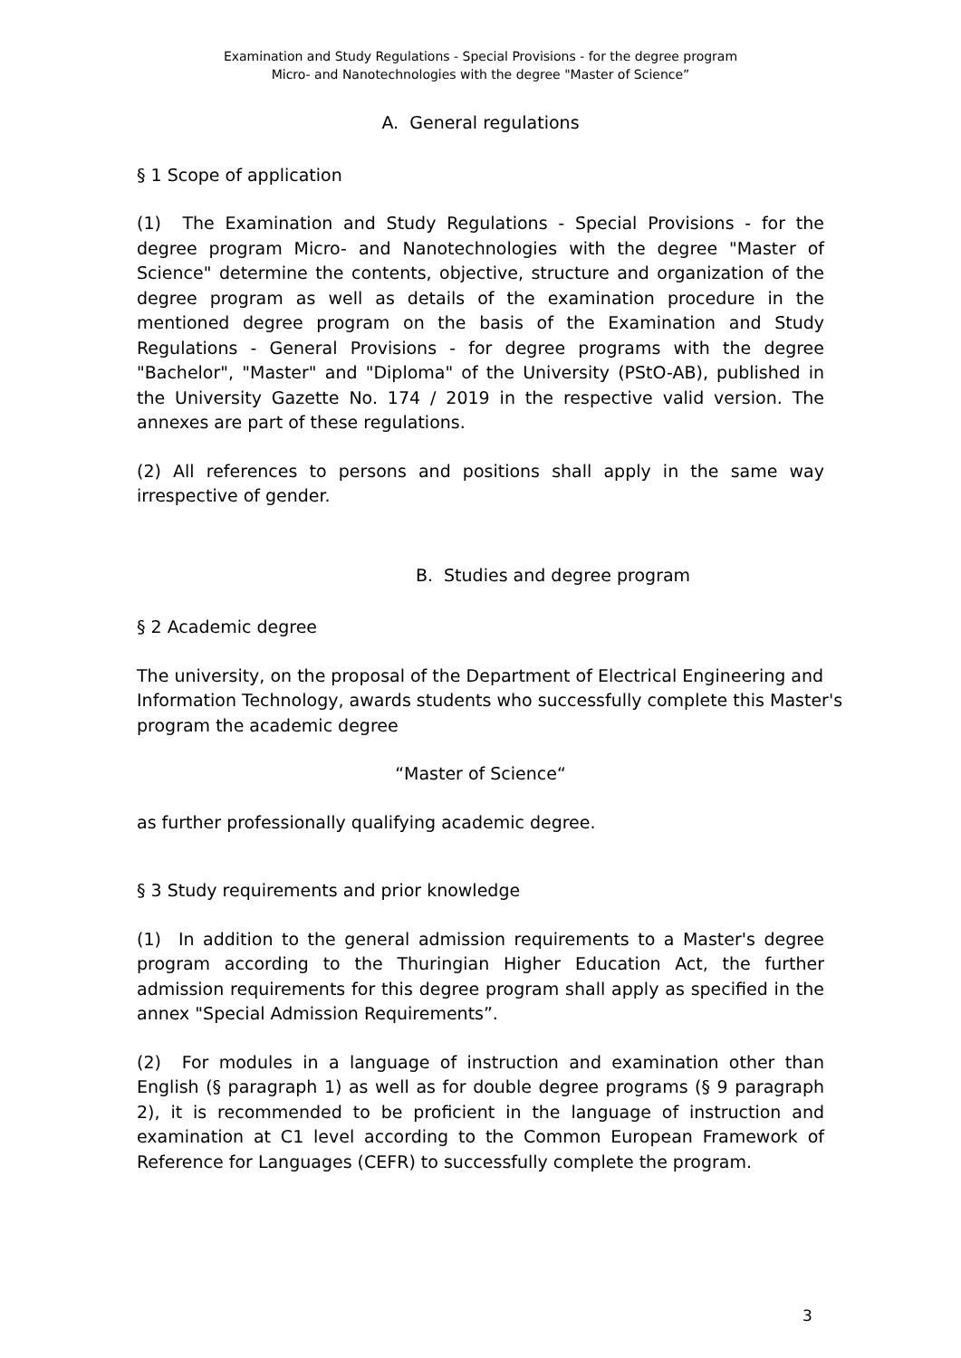Examination and Study Regulations - Special Provisions - for the degree program
Micro- and Nanotechnologies with the degree "Master of Science”
A. General regulations
§ 1 Scope of application
(1) The Examination and Study Regulations - Special Provisions - for the degree program Micro- and Nanotechnologies with the degree "Master of Science" determine the contents, objective, structure and organization of the degree program as well as details of the examination procedure in the mentioned degree program on the basis of the Examination and Study Regulations - General Provisions - for degree programs with the degree "Bachelor", "Master" and "Diploma" of the University (PStO-AB), published in the University Gazette No. 174 / 2019 in the respective valid version. The annexes are part of these regulations.
(2) All references to persons and positions shall apply in the same way irrespective of gender.
B. Studies and degree program
§ 2 Academic degree
The university, on the proposal of the Department of Electrical Engineering and Information Technology, awards students who successfully complete this Master's program the academic degree
“Master of Science“
as further professionally qualifying academic degree.
§ 3 Study requirements and prior knowledge
(1) In addition to the general admission requirements to a Master's degree program according to the Thuringian Higher Education Act, the further admission requirements for this degree program shall apply as specified in the annex "Special Admission Requirements”.
(2) For modules in a language of instruction and examination other than English (§ paragraph 1) as well as for double degree programs (§ 9 paragraph 2), it is recommended to be proficient in the language of instruction and examination at C1 level according to the Common European Framework of Reference for Languages (CEFR) to successfully complete the program.
3